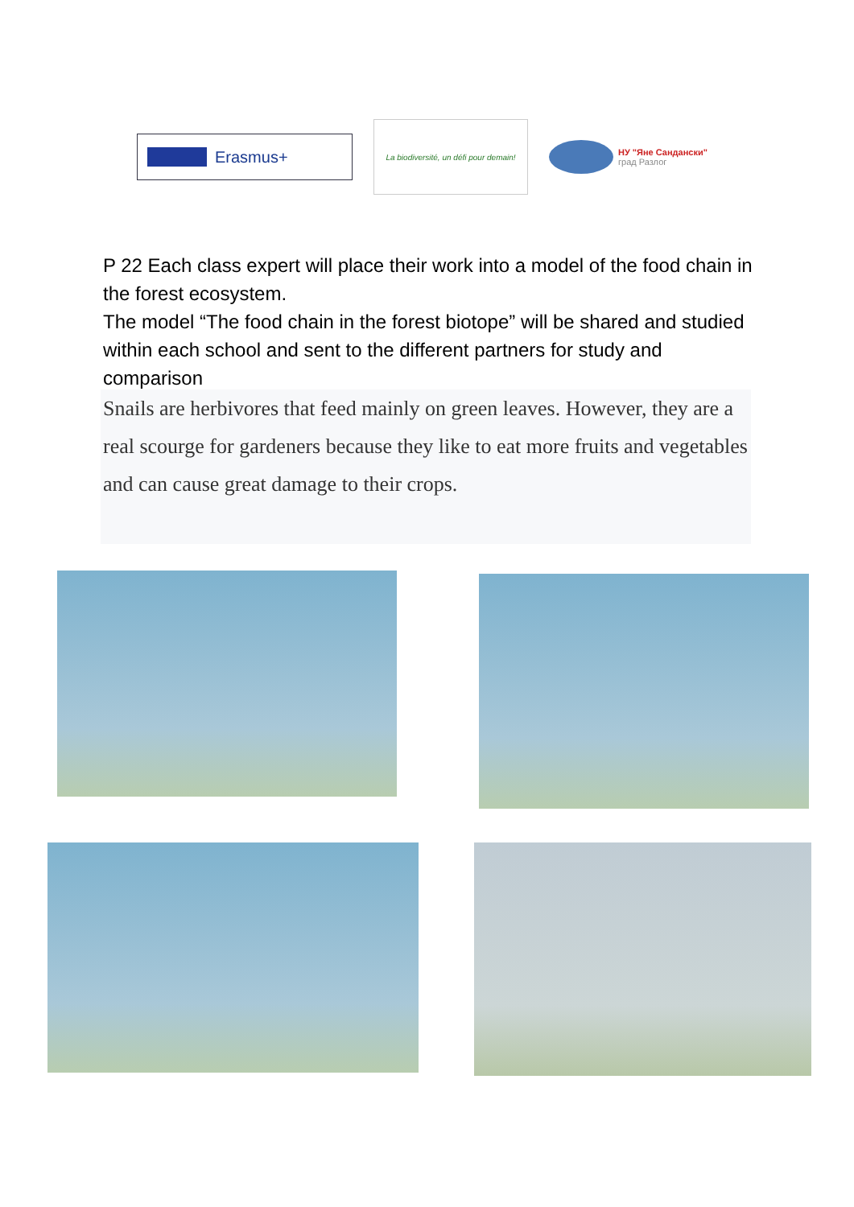Erasmus+
La biodiversité, un défi pour demain!
НУ "Яне Сандански"
град Разлог
P 22 Each class expert will place their work into a model of the food chain in the forest ecosystem.
The model “The food chain in the forest biotope” will be shared and studied within each school and sent to the different partners for study and comparison
Snails are herbivores that feed mainly on green leaves. However, they are a real scourge for gardeners because they like to eat more fruits and vegetables and can cause great damage to their crops.